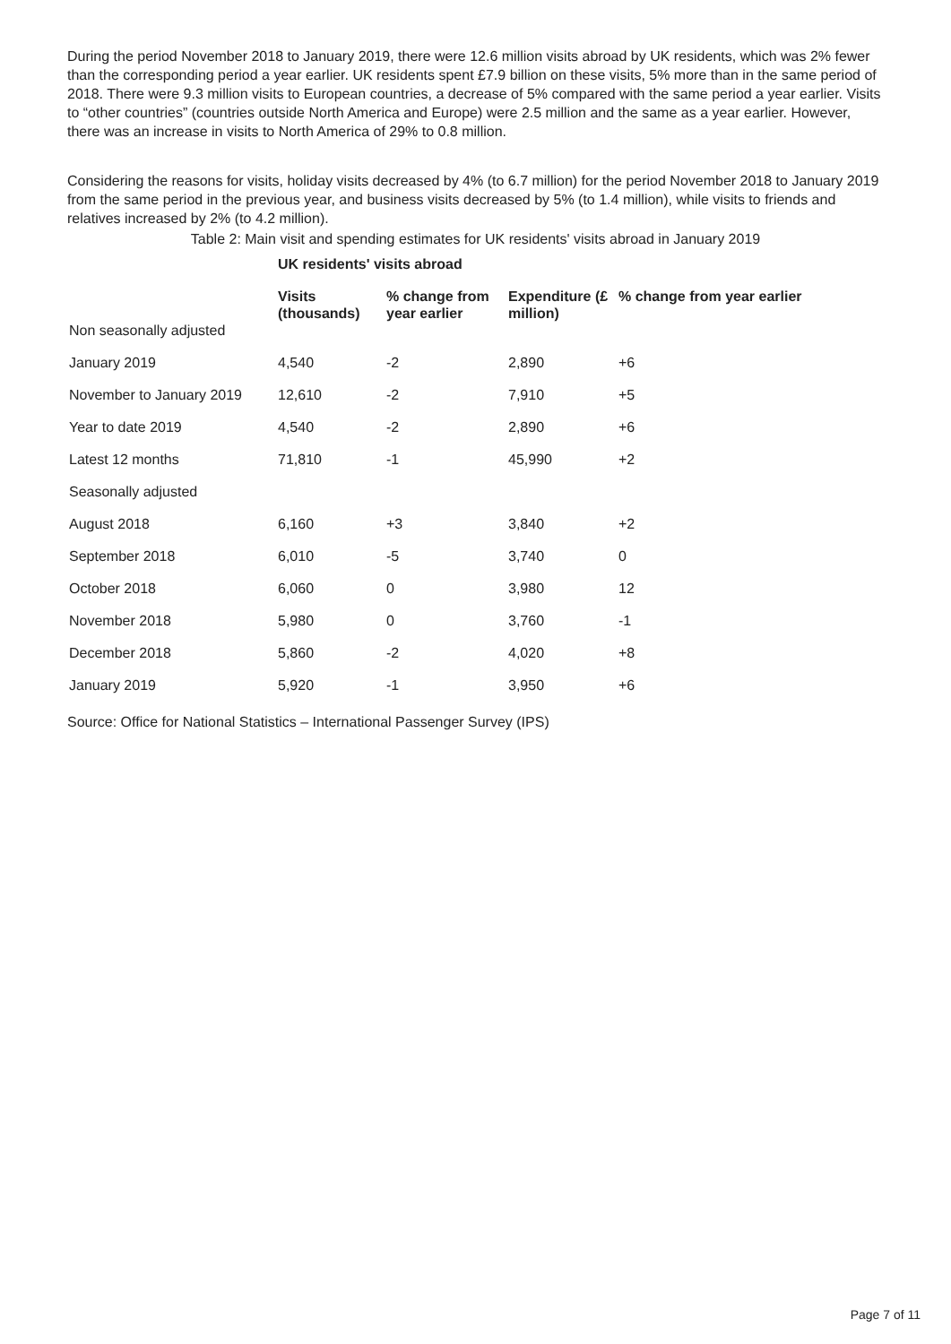During the period November 2018 to January 2019, there were 12.6 million visits abroad by UK residents, which was 2% fewer than the corresponding period a year earlier. UK residents spent £7.9 billion on these visits, 5% more than in the same period of 2018. There were 9.3 million visits to European countries, a decrease of 5% compared with the same period a year earlier. Visits to “other countries” (countries outside North America and Europe) were 2.5 million and the same as a year earlier. However, there was an increase in visits to North America of 29% to 0.8 million.
Considering the reasons for visits, holiday visits decreased by 4% (to 6.7 million) for the period November 2018 to January 2019 from the same period in the previous year, and business visits decreased by 5% (to 1.4 million), while visits to friends and relatives increased by 2% (to 4.2 million).
Table 2: Main visit and spending estimates for UK residents' visits abroad in January 2019
| | UK residents' visits abroad | | | |
| --- | --- | --- | --- | --- |
| | Visits (thousands) | % change from year earlier | Expenditure (£ million) | % change from year earlier |
| Non seasonally adjusted | | | | |
| January 2019 | 4,540 | -2 | 2,890 | +6 |
| November to January 2019 | 12,610 | -2 | 7,910 | +5 |
| Year to date 2019 | 4,540 | -2 | 2,890 | +6 |
| Latest 12 months | 71,810 | -1 | 45,990 | +2 |
| Seasonally adjusted | | | | |
| August 2018 | 6,160 | +3 | 3,840 | +2 |
| September 2018 | 6,010 | -5 | 3,740 | 0 |
| October 2018 | 6,060 | 0 | 3,980 | 12 |
| November 2018 | 5,980 | 0 | 3,760 | -1 |
| December 2018 | 5,860 | -2 | 4,020 | +8 |
| January 2019 | 5,920 | -1 | 3,950 | +6 |
Source: Office for National Statistics – International Passenger Survey (IPS)
Page 7 of 11